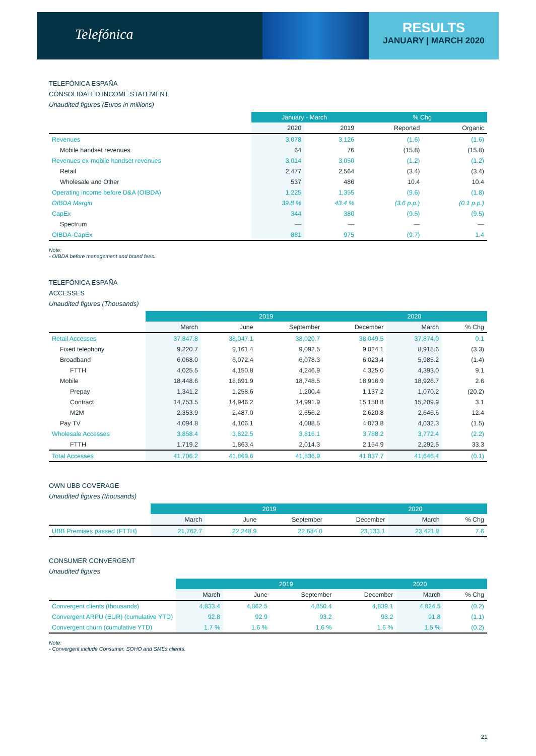Telefónica
RESULTS
JANUARY | MARCH 2020
TELEFÓNICA ESPAÑA
CONSOLIDATED INCOME STATEMENT
Unaudited figures (Euros in millions)
| | January - March | | % Chg | |
| | 2020 | 2019 | Reported | Organic |
| Revenues | 3,078 | 3,126 | (1.6) | (1.6) |
| Mobile handset revenues | 64 | 76 | (15.8) | (15.8) |
| Revenues ex-mobile handset revenues | 3,014 | 3,050 | (1.2) | (1.2) |
| Retail | 2,477 | 2,564 | (3.4) | (3.4) |
| Wholesale and Other | 537 | 486 | 10.4 | 10.4 |
| Operating income before D&A (OIBDA) | 1,225 | 1,355 | (9.6) | (1.8) |
| OIBDA Margin | 39.8 % | 43.4 % | (3.6 p.p.) | (0.1 p.p.) |
| CapEx | 344 | 380 | (9.5) | (9.5) |
| Spectrum | — | — | — | — |
| OIBDA-CapEx | 881 | 975 | (9.7) | 1.4 |
Note:
- OIBDA before management and brand fees.
TELEFÓNICA ESPAÑA
ACCESSES
Unaudited figures (Thousands)
| | 2019 | | | | 2020 | |
| | March | June | September | December | March | % Chg |
| Retail Accesses | 37,847.8 | 38,047.1 | 38,020.7 | 38,049.5 | 37,874.0 | 0.1 |
| Fixed telephony | 9,220.7 | 9,161.4 | 9,092.5 | 9,024.1 | 8,918.6 | (3.3) |
| Broadband | 6,068.0 | 6,072.4 | 6,078.3 | 6,023.4 | 5,985.2 | (1.4) |
| FTTH | 4,025.5 | 4,150.8 | 4,246.9 | 4,325.0 | 4,393.0 | 9.1 |
| Mobile | 18,448.6 | 18,691.9 | 18,748.5 | 18,916.9 | 18,926.7 | 2.6 |
| Prepay | 1,341.2 | 1,258.6 | 1,200.4 | 1,137.2 | 1,070.2 | (20.2) |
| Contract | 14,753.5 | 14,946.2 | 14,991.9 | 15,158.8 | 15,209.9 | 3.1 |
| M2M | 2,353.9 | 2,487.0 | 2,556.2 | 2,620.8 | 2,646.6 | 12.4 |
| Pay TV | 4,094.8 | 4,106.1 | 4,088.5 | 4,073.8 | 4,032.3 | (1.5) |
| Wholesale Accesses | 3,858.4 | 3,822.5 | 3,816.1 | 3,788.2 | 3,772.4 | (2.2) |
| FTTH | 1,719.2 | 1,863.4 | 2,014.3 | 2,154.9 | 2,292.5 | 33.3 |
| Total Accesses | 41,706.2 | 41,869.6 | 41,836.9 | 41,837.7 | 41,646.4 | (0.1) |
OWN UBB COVERAGE
Unaudited figures (thousands)
| | 2019 | | | | 2020 | |
| | March | June | September | December | March | % Chg |
| UBB Premises passed (FTTH) | 21,762.7 | 22,248.9 | 22,684.0 | 23,133.1 | 23,421.8 | 7.6 |
CONSUMER CONVERGENT
Unaudited figures
| | 2019 | | | | 2020 | |
| | March | June | September | December | March | % Chg |
| Convergent clients (thousands) | 4,833.4 | 4,862.5 | 4,850.4 | 4,839.1 | 4,824.5 | (0.2) |
| Convergent ARPU (EUR) (cumulative YTD) | 92.8 | 92.9 | 93.2 | 93.2 | 91.8 | (1.1) |
| Convergent churn (cumulative YTD) | 1.7 % | 1.6 % | 1.6 % | 1.6 % | 1.5 % | (0.2) |
Note:
- Convergent include Consumer, SOHO and SMEs clients.
21